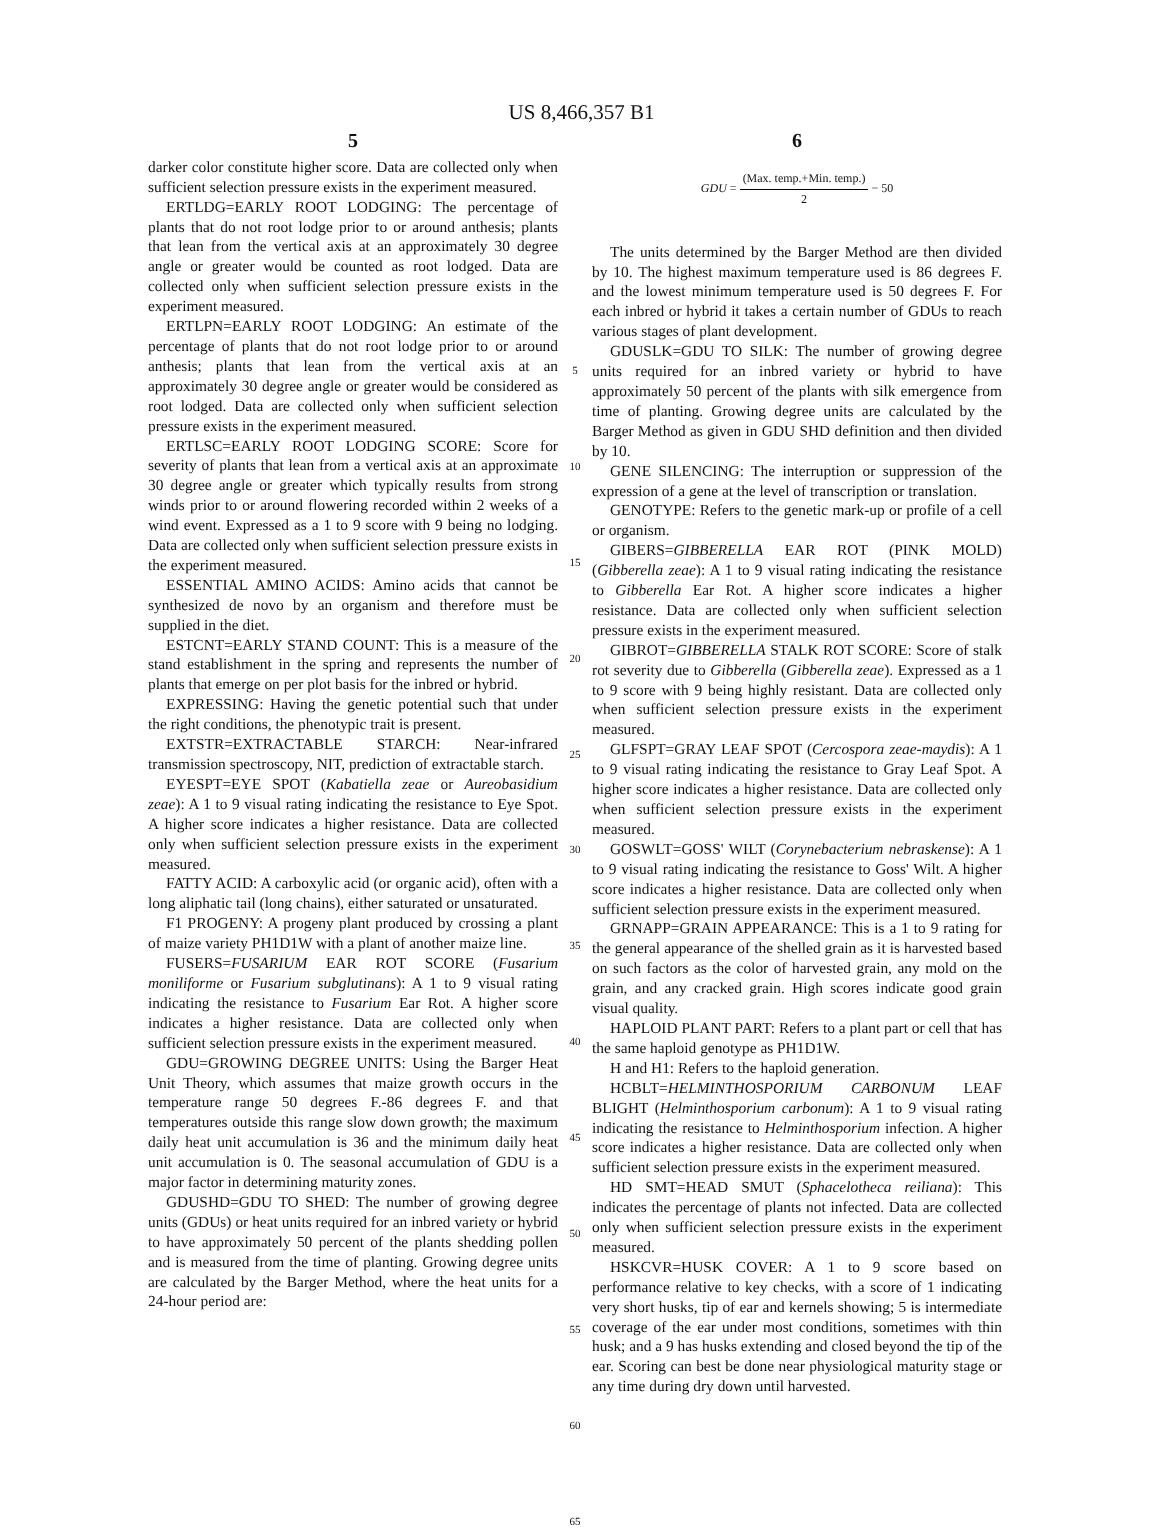US 8,466,357 B1
5
darker color constitute higher score. Data are collected only when sufficient selection pressure exists in the experiment measured.
ERTLDG=EARLY ROOT LODGING: The percentage of plants that do not root lodge prior to or around anthesis; plants that lean from the vertical axis at an approximately 30 degree angle or greater would be counted as root lodged. Data are collected only when sufficient selection pressure exists in the experiment measured.
ERTLPN=EARLY ROOT LODGING: An estimate of the percentage of plants that do not root lodge prior to or around anthesis; plants that lean from the vertical axis at an approximately 30 degree angle or greater would be considered as root lodged. Data are collected only when sufficient selection pressure exists in the experiment measured.
ERTLSC=EARLY ROOT LODGING SCORE: Score for severity of plants that lean from a vertical axis at an approximate 30 degree angle or greater which typically results from strong winds prior to or around flowering recorded within 2 weeks of a wind event. Expressed as a 1 to 9 score with 9 being no lodging. Data are collected only when sufficient selection pressure exists in the experiment measured.
ESSENTIAL AMINO ACIDS: Amino acids that cannot be synthesized de novo by an organism and therefore must be supplied in the diet.
ESTCNT=EARLY STAND COUNT: This is a measure of the stand establishment in the spring and represents the number of plants that emerge on per plot basis for the inbred or hybrid.
EXPRESSING: Having the genetic potential such that under the right conditions, the phenotypic trait is present.
EXTSTR=EXTRACTABLE STARCH: Near-infrared transmission spectroscopy, NIT, prediction of extractable starch.
EYESPT=EYE SPOT (Kabatiella zeae or Aureobasidium zeae): A 1 to 9 visual rating indicating the resistance to Eye Spot. A higher score indicates a higher resistance. Data are collected only when sufficient selection pressure exists in the experiment measured.
FATTY ACID: A carboxylic acid (or organic acid), often with a long aliphatic tail (long chains), either saturated or unsaturated.
F1 PROGENY: A progeny plant produced by crossing a plant of maize variety PH1D1W with a plant of another maize line.
FUSERS=FUSARIUM EAR ROT SCORE (Fusarium moniliforme or Fusarium subglutinans): A 1 to 9 visual rating indicating the resistance to Fusarium Ear Rot. A higher score indicates a higher resistance. Data are collected only when sufficient selection pressure exists in the experiment measured.
GDU=GROWING DEGREE UNITS: Using the Barger Heat Unit Theory, which assumes that maize growth occurs in the temperature range 50 degrees F.-86 degrees F. and that temperatures outside this range slow down growth; the maximum daily heat unit accumulation is 36 and the minimum daily heat unit accumulation is 0. The seasonal accumulation of GDU is a major factor in determining maturity zones.
GDUSHD=GDU TO SHED: The number of growing degree units (GDUs) or heat units required for an inbred variety or hybrid to have approximately 50 percent of the plants shedding pollen and is measured from the time of planting. Growing degree units are calculated by the Barger Method, where the heat units for a 24-hour period are:
5
10
15
20
25
30
35
40
45
50
55
60
65
6
GDU = (Max. temp.+Min. temp.) 2 − 50
The units determined by the Barger Method are then divided by 10. The highest maximum temperature used is 86 degrees F. and the lowest minimum temperature used is 50 degrees F. For each inbred or hybrid it takes a certain number of GDUs to reach various stages of plant development.
GDUSLK=GDU TO SILK: The number of growing degree units required for an inbred variety or hybrid to have approximately 50 percent of the plants with silk emergence from time of planting. Growing degree units are calculated by the Barger Method as given in GDU SHD definition and then divided by 10.
GENE SILENCING: The interruption or suppression of the expression of a gene at the level of transcription or translation.
GENOTYPE: Refers to the genetic mark-up or profile of a cell or organism.
GIBERS=GIBBERELLA EAR ROT (PINK MOLD) (Gibberella zeae): A 1 to 9 visual rating indicating the resistance to Gibberella Ear Rot. A higher score indicates a higher resistance. Data are collected only when sufficient selection pressure exists in the experiment measured.
GIBROT=GIBBERELLA STALK ROT SCORE: Score of stalk rot severity due to Gibberella (Gibberella zeae). Expressed as a 1 to 9 score with 9 being highly resistant. Data are collected only when sufficient selection pressure exists in the experiment measured.
GLFSPT=GRAY LEAF SPOT (Cercospora zeae-maydis): A 1 to 9 visual rating indicating the resistance to Gray Leaf Spot. A higher score indicates a higher resistance. Data are collected only when sufficient selection pressure exists in the experiment measured.
GOSWLT=GOSS' WILT (Corynebacterium nebraskense): A 1 to 9 visual rating indicating the resistance to Goss' Wilt. A higher score indicates a higher resistance. Data are collected only when sufficient selection pressure exists in the experiment measured.
GRNAPP=GRAIN APPEARANCE: This is a 1 to 9 rating for the general appearance of the shelled grain as it is harvested based on such factors as the color of harvested grain, any mold on the grain, and any cracked grain. High scores indicate good grain visual quality.
HAPLOID PLANT PART: Refers to a plant part or cell that has the same haploid genotype as PH1D1W.
H and H1: Refers to the haploid generation.
HCBLT=HELMINTHOSPORIUM CARBONUM LEAF BLIGHT (Helminthosporium carbonum): A 1 to 9 visual rating indicating the resistance to Helminthosporium infection. A higher score indicates a higher resistance. Data are collected only when sufficient selection pressure exists in the experiment measured.
HD SMT=HEAD SMUT (Sphacelotheca reiliana): This indicates the percentage of plants not infected. Data are collected only when sufficient selection pressure exists in the experiment measured.
HSKCVR=HUSK COVER: A 1 to 9 score based on performance relative to key checks, with a score of 1 indicating very short husks, tip of ear and kernels showing; 5 is intermediate coverage of the ear under most conditions, sometimes with thin husk; and a 9 has husks extending and closed beyond the tip of the ear. Scoring can best be done near physiological maturity stage or any time during dry down until harvested.